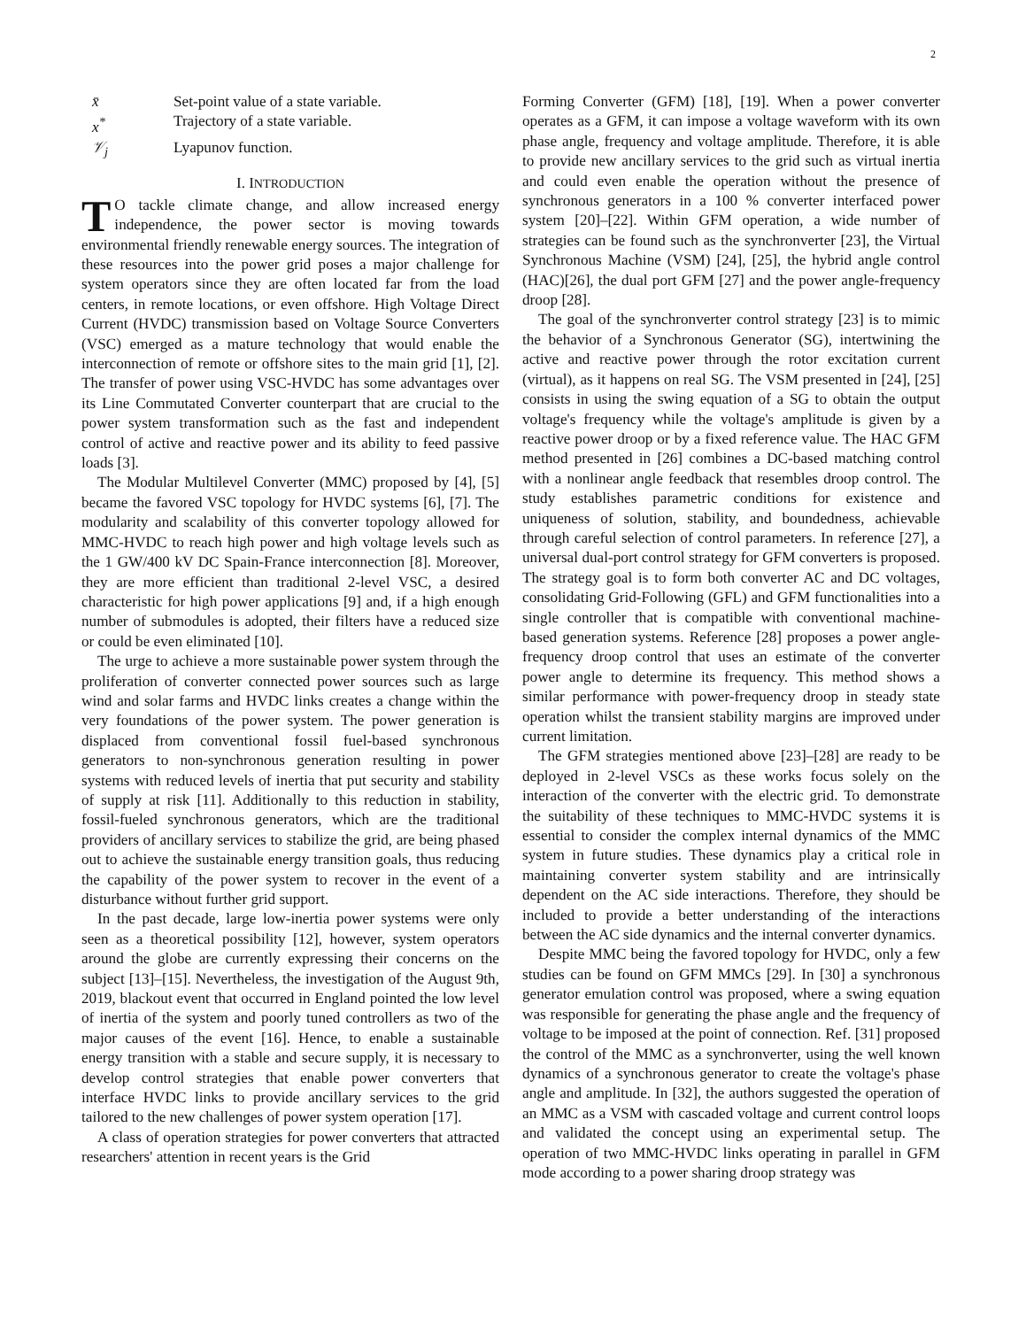2
| x̄ | Set-point value of a state variable. |
| x<sup>*</sup> | Trajectory of a state variable. |
| 𝒱<sub>j</sub> | Lyapunov function. |
I. INTRODUCTION
TO tackle climate change, and allow increased energy independence, the power sector is moving towards environmental friendly renewable energy sources. The integration of these resources into the power grid poses a major challenge for system operators since they are often located far from the load centers, in remote locations, or even offshore. High Voltage Direct Current (HVDC) transmission based on Voltage Source Converters (VSC) emerged as a mature technology that would enable the interconnection of remote or offshore sites to the main grid [1], [2]. The transfer of power using VSC-HVDC has some advantages over its Line Commutated Converter counterpart that are crucial to the power system transformation such as the fast and independent control of active and reactive power and its ability to feed passive loads [3].
The Modular Multilevel Converter (MMC) proposed by [4], [5] became the favored VSC topology for HVDC systems [6], [7]. The modularity and scalability of this converter topology allowed for MMC-HVDC to reach high power and high voltage levels such as the 1 GW/400 kV DC Spain-France interconnection [8]. Moreover, they are more efficient than traditional 2-level VSC, a desired characteristic for high power applications [9] and, if a high enough number of submodules is adopted, their filters have a reduced size or could be even eliminated [10].
The urge to achieve a more sustainable power system through the proliferation of converter connected power sources such as large wind and solar farms and HVDC links creates a change within the very foundations of the power system. The power generation is displaced from conventional fossil fuel-based synchronous generators to non-synchronous generation resulting in power systems with reduced levels of inertia that put security and stability of supply at risk [11]. Additionally to this reduction in stability, fossil-fueled synchronous generators, which are the traditional providers of ancillary services to stabilize the grid, are being phased out to achieve the sustainable energy transition goals, thus reducing the capability of the power system to recover in the event of a disturbance without further grid support.
In the past decade, large low-inertia power systems were only seen as a theoretical possibility [12], however, system operators around the globe are currently expressing their concerns on the subject [13]–[15]. Nevertheless, the investigation of the August 9th, 2019, blackout event that occurred in England pointed the low level of inertia of the system and poorly tuned controllers as two of the major causes of the event [16]. Hence, to enable a sustainable energy transition with a stable and secure supply, it is necessary to develop control strategies that enable power converters that interface HVDC links to provide ancillary services to the grid tailored to the new challenges of power system operation [17].
A class of operation strategies for power converters that attracted researchers' attention in recent years is the Grid
Forming Converter (GFM) [18], [19]. When a power converter operates as a GFM, it can impose a voltage waveform with its own phase angle, frequency and voltage amplitude. Therefore, it is able to provide new ancillary services to the grid such as virtual inertia and could even enable the operation without the presence of synchronous generators in a 100 % converter interfaced power system [20]–[22]. Within GFM operation, a wide number of strategies can be found such as the synchronverter [23], the Virtual Synchronous Machine (VSM) [24], [25], the hybrid angle control (HAC)[26], the dual port GFM [27] and the power angle-frequency droop [28].
The goal of the synchronverter control strategy [23] is to mimic the behavior of a Synchronous Generator (SG), intertwining the active and reactive power through the rotor excitation current (virtual), as it happens on real SG. The VSM presented in [24], [25] consists in using the swing equation of a SG to obtain the output voltage's frequency while the voltage's amplitude is given by a reactive power droop or by a fixed reference value. The HAC GFM method presented in [26] combines a DC-based matching control with a nonlinear angle feedback that resembles droop control. The study establishes parametric conditions for existence and uniqueness of solution, stability, and boundedness, achievable through careful selection of control parameters. In reference [27], a universal dual-port control strategy for GFM converters is proposed. The strategy goal is to form both converter AC and DC voltages, consolidating Grid-Following (GFL) and GFM functionalities into a single controller that is compatible with conventional machine-based generation systems. Reference [28] proposes a power angle-frequency droop control that uses an estimate of the converter power angle to determine its frequency. This method shows a similar performance with power-frequency droop in steady state operation whilst the transient stability margins are improved under current limitation.
The GFM strategies mentioned above [23]–[28] are ready to be deployed in 2-level VSCs as these works focus solely on the interaction of the converter with the electric grid. To demonstrate the suitability of these techniques to MMC-HVDC systems it is essential to consider the complex internal dynamics of the MMC system in future studies. These dynamics play a critical role in maintaining converter system stability and are intrinsically dependent on the AC side interactions. Therefore, they should be included to provide a better understanding of the interactions between the AC side dynamics and the internal converter dynamics.
Despite MMC being the favored topology for HVDC, only a few studies can be found on GFM MMCs [29]. In [30] a synchronous generator emulation control was proposed, where a swing equation was responsible for generating the phase angle and the frequency of voltage to be imposed at the point of connection. Ref. [31] proposed the control of the MMC as a synchronverter, using the well known dynamics of a synchronous generator to create the voltage's phase angle and amplitude. In [32], the authors suggested the operation of an MMC as a VSM with cascaded voltage and current control loops and validated the concept using an experimental setup. The operation of two MMC-HVDC links operating in parallel in GFM mode according to a power sharing droop strategy was